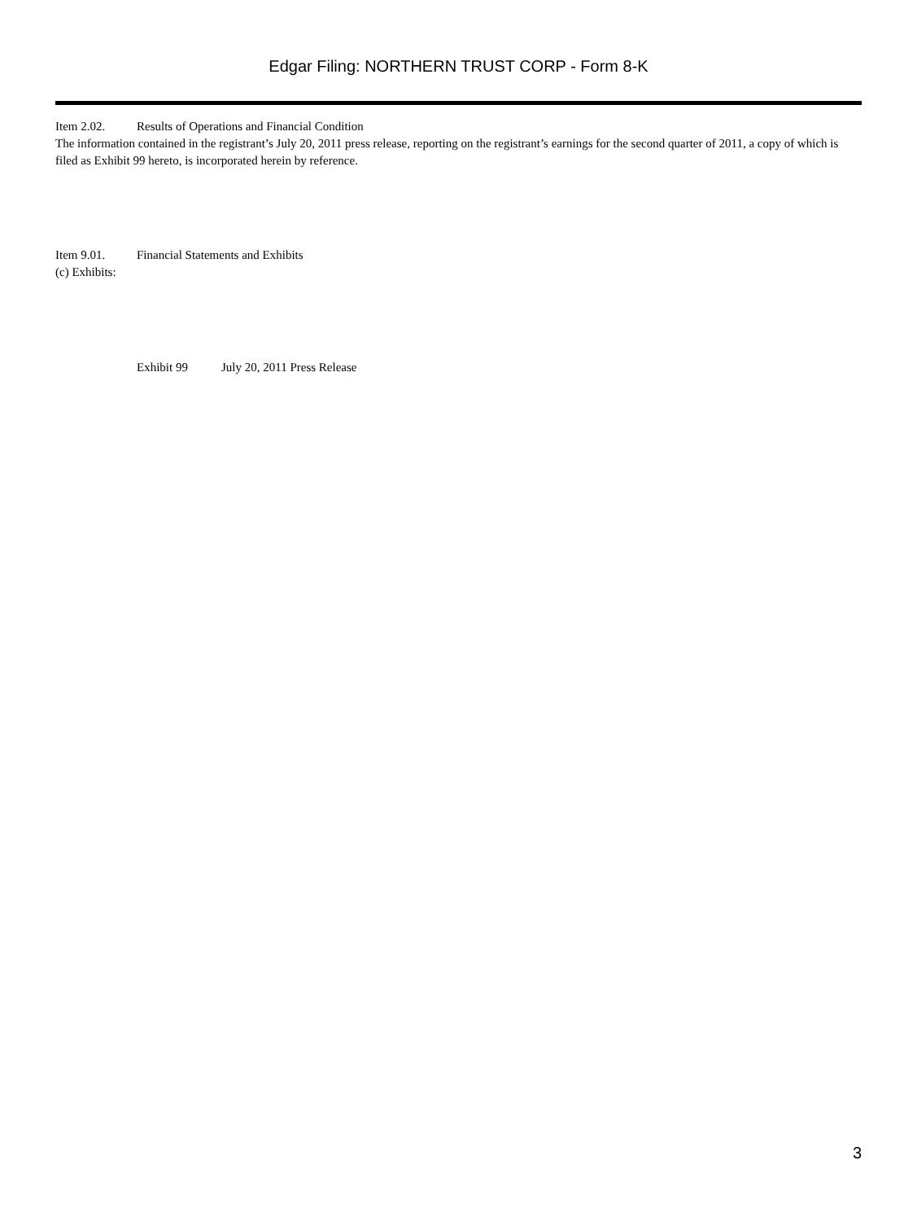Edgar Filing: NORTHERN TRUST CORP - Form 8-K
Item 2.02. Results of Operations and Financial Condition
The information contained in the registrant’s July 20, 2011 press release, reporting on the registrant’s earnings for the second quarter of 2011, a copy of which is filed as Exhibit 99 hereto, is incorporated herein by reference.
Item 9.01. Financial Statements and Exhibits
(c) Exhibits:
Exhibit 99 July 20, 2011 Press Release
3